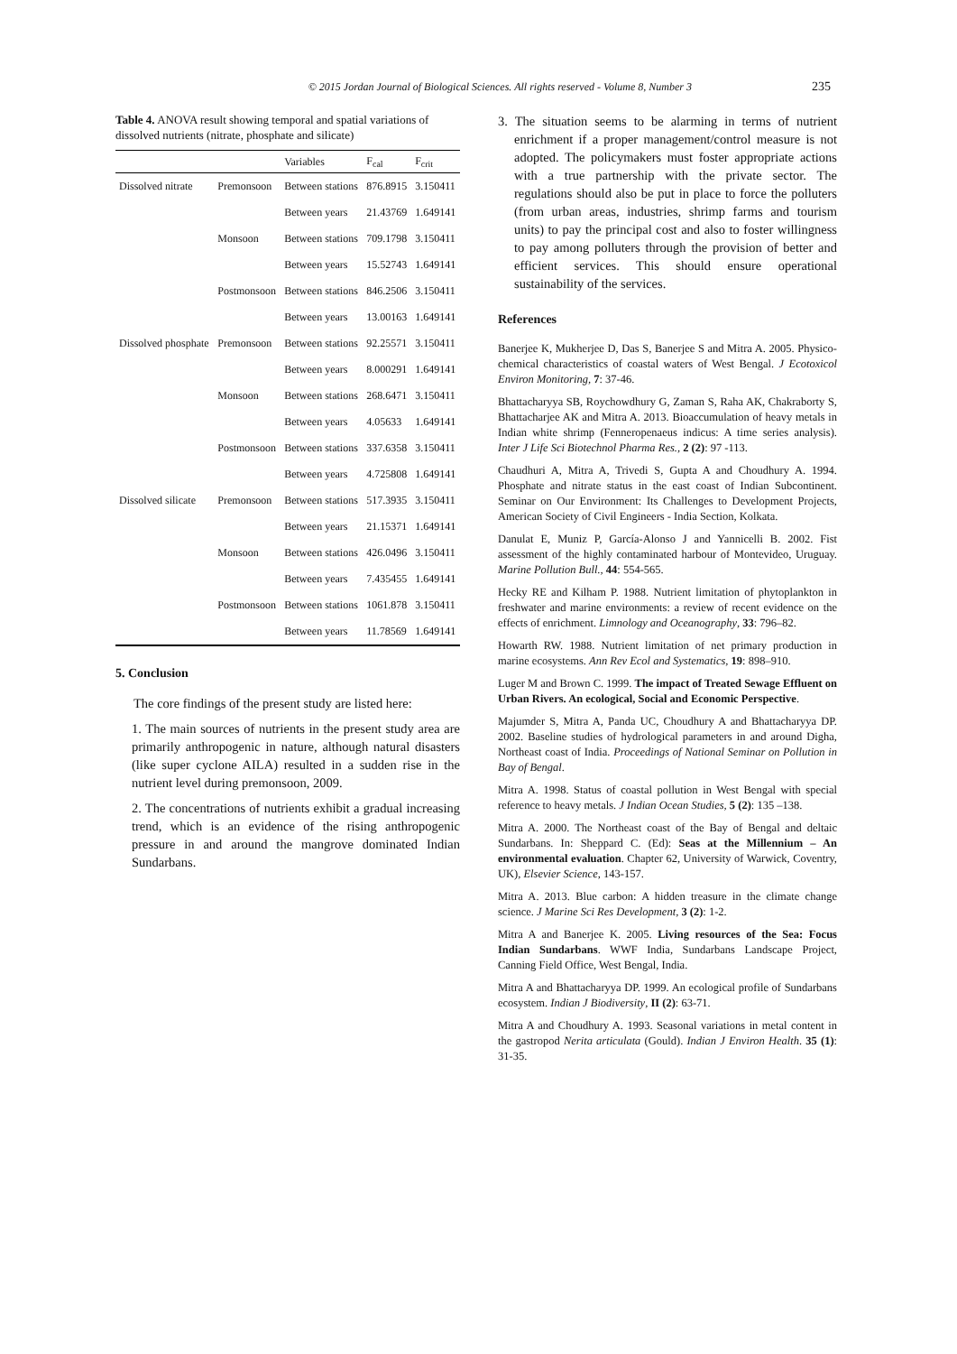© 2015 Jordan Journal of Biological Sciences. All rights reserved - Volume 8, Number 3 235
Table 4. ANOVA result showing temporal and spatial variations of dissolved nutrients (nitrate, phosphate and silicate)
| | | Variables | F<sub>cal</sub> | F<sub>crit</sub> |
| --- | --- | --- | --- | --- |
| Dissolved nitrate | Premonsoon | Between stations | 876.8915 | 3.150411 |
| | | Between years | 21.43769 | 1.649141 |
| | Monsoon | Between stations | 709.1798 | 3.150411 |
| | | Between years | 15.52743 | 1.649141 |
| | Postmonsoon | Between stations | 846.2506 | 3.150411 |
| | | Between years | 13.00163 | 1.649141 |
| Dissolved phosphate | Premonsoon | Between stations | 92.25571 | 3.150411 |
| | | Between years | 8.000291 | 1.649141 |
| | Monsoon | Between stations | 268.6471 | 3.150411 |
| | | Between years | 4.05633 | 1.649141 |
| | Postmonsoon | Between stations | 337.6358 | 3.150411 |
| | | Between years | 4.725808 | 1.649141 |
| Dissolved silicate | Premonsoon | Between stations | 517.3935 | 3.150411 |
| | | Between years | 21.15371 | 1.649141 |
| | Monsoon | Between stations | 426.0496 | 3.150411 |
| | | Between years | 7.435455 | 1.649141 |
| | Postmonsoon | Between stations | 1061.878 | 3.150411 |
| | | Between years | 11.78569 | 1.649141 |
5. Conclusion
The core findings of the present study are listed here:
1. The main sources of nutrients in the present study area are primarily anthropogenic in nature, although natural disasters (like super cyclone AILA) resulted in a sudden rise in the nutrient level during premonsoon, 2009.
2. The concentrations of nutrients exhibit a gradual increasing trend, which is an evidence of the rising anthropogenic pressure in and around the mangrove dominated Indian Sundarbans.
3. The situation seems to be alarming in terms of nutrient enrichment if a proper management/control measure is not adopted. The policymakers must foster appropriate actions with a true partnership with the private sector. The regulations should also be put in place to force the polluters (from urban areas, industries, shrimp farms and tourism units) to pay the principal cost and also to foster willingness to pay among polluters through the provision of better and efficient services. This should ensure operational sustainability of the services.
References
Banerjee K, Mukherjee D, Das S, Banerjee S and Mitra A. 2005. Physico-chemical characteristics of coastal waters of West Bengal. J Ecotoxicol Environ Monitoring, 7: 37-46.
Bhattacharyya SB, Roychowdhury G, Zaman S, Raha AK, Chakraborty S, Bhattacharjee AK and Mitra A. 2013. Bioaccumulation of heavy metals in Indian white shrimp (Fenneropenaeus indicus: A time series analysis). Inter J Life Sci Biotechnol Pharma Res., 2 (2): 97 -113.
Chaudhuri A, Mitra A, Trivedi S, Gupta A and Choudhury A. 1994. Phosphate and nitrate status in the east coast of Indian Subcontinent. Seminar on Our Environment: Its Challenges to Development Projects, American Society of Civil Engineers - India Section, Kolkata.
Danulat E, Muniz P, García-Alonso J and Yannicelli B. 2002. Fist assessment of the highly contaminated harbour of Montevideo, Uruguay. Marine Pollution Bull., 44: 554-565.
Hecky RE and Kilham P. 1988. Nutrient limitation of phytoplankton in freshwater and marine environments: a review of recent evidence on the effects of enrichment. Limnology and Oceanography, 33: 796–82.
Howarth RW. 1988. Nutrient limitation of net primary production in marine ecosystems. Ann Rev Ecol and Systematics, 19: 898–910.
Luger M and Brown C. 1999. The impact of Treated Sewage Effluent on Urban Rivers. An ecological, Social and Economic Perspective.
Majumder S, Mitra A, Panda UC, Choudhury A and Bhattacharyya DP. 2002. Baseline studies of hydrological parameters in and around Digha, Northeast coast of India. Proceedings of National Seminar on Pollution in Bay of Bengal.
Mitra A. 1998. Status of coastal pollution in West Bengal with special reference to heavy metals. J Indian Ocean Studies, 5 (2): 135 –138.
Mitra A. 2000. The Northeast coast of the Bay of Bengal and deltaic Sundarbans. In: Sheppard C. (Ed): Seas at the Millennium – An environmental evaluation. Chapter 62, University of Warwick, Coventry, UK), Elsevier Science, 143-157.
Mitra A. 2013. Blue carbon: A hidden treasure in the climate change science. J Marine Sci Res Development, 3 (2): 1-2.
Mitra A and Banerjee K. 2005. Living resources of the Sea: Focus Indian Sundarbans. WWF India, Sundarbans Landscape Project, Canning Field Office, West Bengal, India.
Mitra A and Bhattacharyya DP. 1999. An ecological profile of Sundarbans ecosystem. Indian J Biodiversity, II (2): 63-71.
Mitra A and Choudhury A. 1993. Seasonal variations in metal content in the gastropod Nerita articulata (Gould). Indian J Environ Health. 35 (1): 31-35.